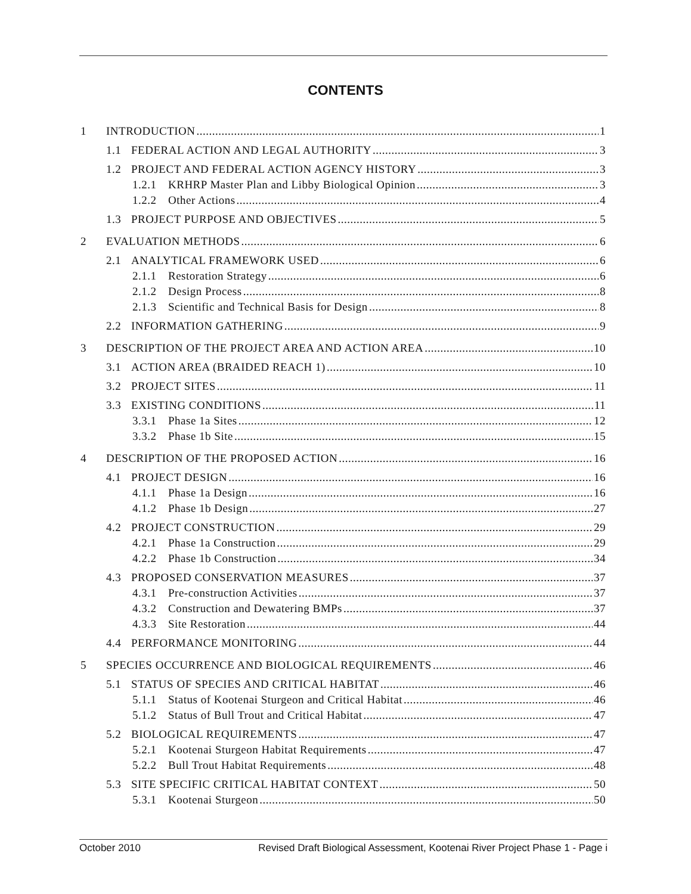CONTENTS
1 INTRODUCTION 1
1.1 FEDERAL ACTION AND LEGAL AUTHORITY 3
1.2 PROJECT AND FEDERAL ACTION AGENCY HISTORY 3
1.2.1 KRHRP Master Plan and Libby Biological Opinion 3
1.2.2 Other Actions 4
1.3 PROJECT PURPOSE AND OBJECTIVES 5
2 EVALUATION METHODS 6
2.1 ANALYTICAL FRAMEWORK USED 6
2.1.1 Restoration Strategy 6
2.1.2 Design Process 8
2.1.3 Scientific and Technical Basis for Design 8
2.2 INFORMATION GATHERING 9
3 DESCRIPTION OF THE PROJECT AREA AND ACTION AREA 10
3.1 ACTION AREA (BRAIDED REACH 1) 10
3.2 PROJECT SITES 11
3.3 EXISTING CONDITIONS 11
3.3.1 Phase 1a Sites 12
3.3.2 Phase 1b Site 15
4 DESCRIPTION OF THE PROPOSED ACTION 16
4.1 PROJECT DESIGN 16
4.1.1 Phase 1a Design 16
4.1.2 Phase 1b Design 27
4.2 PROJECT CONSTRUCTION 29
4.2.1 Phase 1a Construction 29
4.2.2 Phase 1b Construction 34
4.3 PROPOSED CONSERVATION MEASURES 37
4.3.1 Pre-construction Activities 37
4.3.2 Construction and Dewatering BMPs 37
4.3.3 Site Restoration 44
4.4 PERFORMANCE MONITORING 44
5 SPECIES OCCURRENCE AND BIOLOGICAL REQUIREMENTS 46
5.1 STATUS OF SPECIES AND CRITICAL HABITAT 46
5.1.1 Status of Kootenai Sturgeon and Critical Habitat 46
5.1.2 Status of Bull Trout and Critical Habitat 47
5.2 BIOLOGICAL REQUIREMENTS 47
5.2.1 Kootenai Sturgeon Habitat Requirements 47
5.2.2 Bull Trout Habitat Requirements 48
5.3 SITE SPECIFIC CRITICAL HABITAT CONTEXT 50
5.3.1 Kootenai Sturgeon 50
October 2010 Revised Draft Biological Assessment, Kootenai River Project Phase 1 - Page i